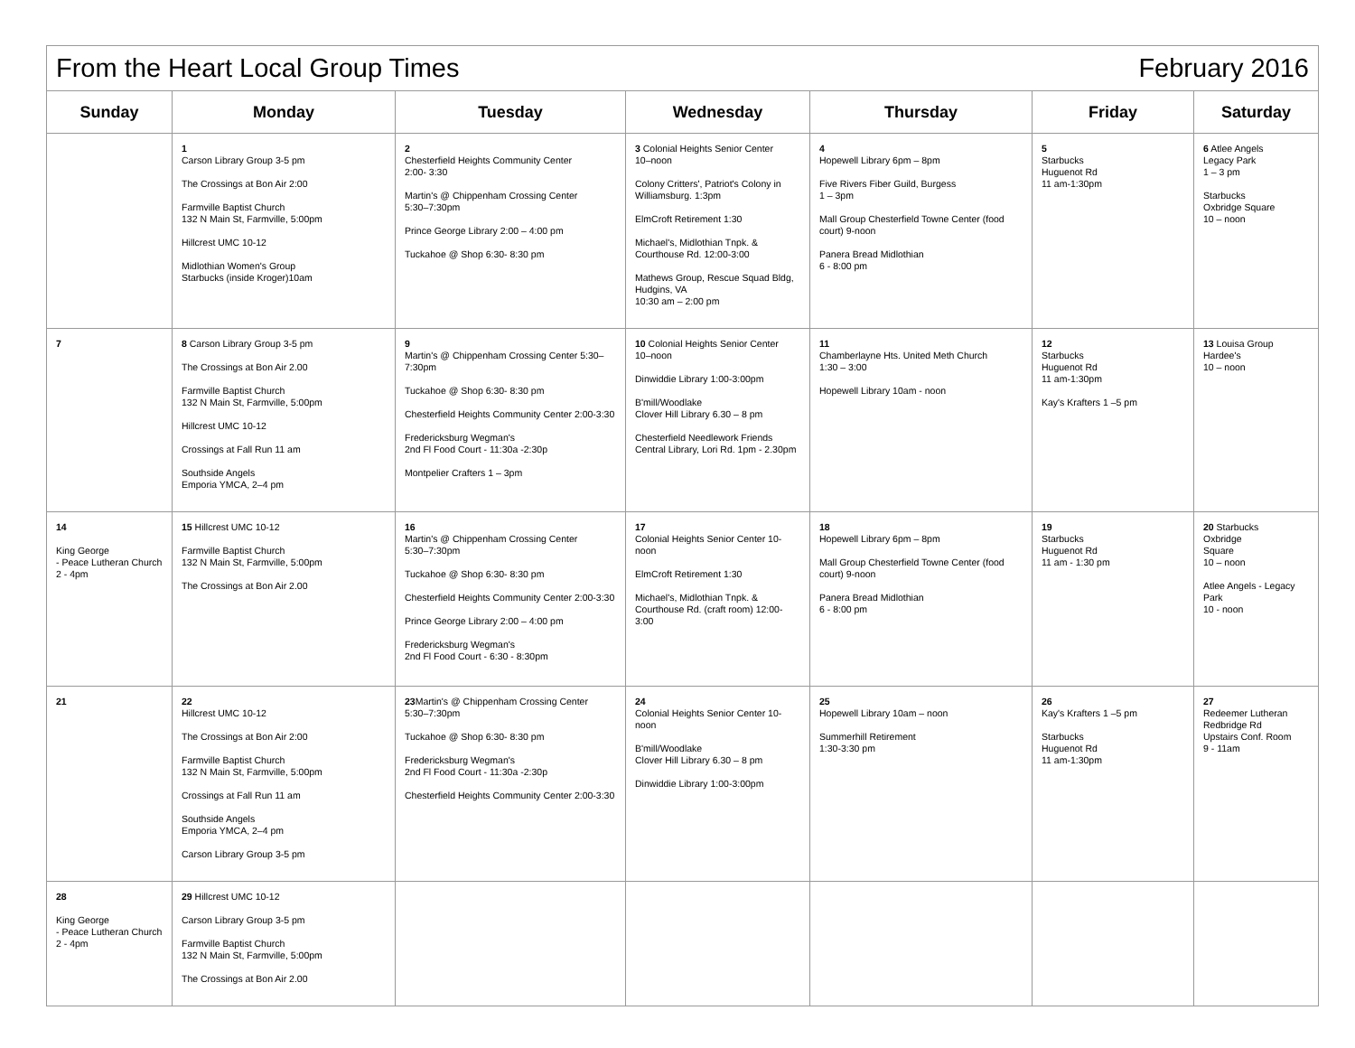| From the Heart Local Group Times February 2016 | | | | | | |
| Sunday | Monday | Tuesday | Wednesday | Thursday | Friday | Saturday |
| | 1 Carson Library Group 3-5 pm The Crossings at Bon Air 2:00 Farmville Baptist Church 132 N Main St, Farmville, 5:00pm Hillcrest UMC 10-12 Midlothian Women's Group Starbucks (inside Kroger)10am | 2 Chesterfield Heights Community Center 2:00- 3:30 Martin's @ Chippenham Crossing Center 5:30–7:30pm Prince George Library 2:00 – 4:00 pm Tuckahoe @ Shop 6:30- 8:30 pm | 3 Colonial Heights Senior Center 10–noon Colony Critters', Patriot's Colony in Williamsburg. 1:3pm ElmCroft Retirement 1:30 Michael's, Midlothian Tnpk. & Courthouse Rd. 12:00-3:00 Mathews Group, Rescue Squad Bldg, Hudgins, VA 10:30 am – 2:00 pm | 4 Hopewell Library 6pm – 8pm Five Rivers Fiber Guild, Burgess 1 – 3pm Mall Group Chesterfield Towne Center (food court) 9-noon Panera Bread Midlothian 6 - 8:00 pm | 5 Starbucks Huguenot Rd 11 am-1:30pm | 6 Atlee Angels Legacy Park 1 – 3 pm Starbucks Oxbridge Square 10 – noon |
| 7 | 8 Carson Library Group 3-5 pm The Crossings at Bon Air 2.00 Farmville Baptist Church 132 N Main St, Farmville, 5:00pm Hillcrest UMC 10-12 Crossings at Fall Run 11 am Southside Angels Emporia YMCA, 2–4 pm | 9 Martin's @ Chippenham Crossing Center 5:30–7:30pm Tuckahoe @ Shop 6:30- 8:30 pm Chesterfield Heights Community Center 2:00-3:30 Fredericksburg Wegman's 2nd Fl Food Court - 11:30a -2:30p Montpelier Crafters 1 – 3pm | 10 Colonial Heights Senior Center 10–noon Dinwiddie Library 1:00-3:00pm B'mill/Woodlake Clover Hill Library 6.30 – 8 pm Chesterfield Needlework Friends Central Library, Lori Rd. 1pm - 2.30pm | 11 Chamberlayne Hts. United Meth Church 1:30 – 3:00 Hopewell Library 10am - noon | 12 Starbucks Huguenot Rd 11 am-1:30pm Kay's Krafters 1 –5 pm | 13 Louisa Group Hardee's 10 – noon |
| 14 King George - Peace Lutheran Church 2 - 4pm | 15 Hillcrest UMC 10-12 Farmville Baptist Church 132 N Main St, Farmville, 5:00pm The Crossings at Bon Air 2.00 | 16 Martin's @ Chippenham Crossing Center 5:30–7:30pm Tuckahoe @ Shop 6:30- 8:30 pm Chesterfield Heights Community Center 2:00-3:30 Prince George Library 2:00 – 4:00 pm Fredericksburg Wegman's 2nd Fl Food Court - 6:30 - 8:30pm | 17 Colonial Heights Senior Center 10-noon ElmCroft Retirement 1:30 Michael's, Midlothian Tnpk. & Courthouse Rd. (craft room) 12:00-3:00 | 18 Hopewell Library 6pm – 8pm Mall Group Chesterfield Towne Center (food court) 9-noon Panera Bread Midlothian 6 - 8:00 pm | 19 Starbucks Huguenot Rd 11 am - 1:30 pm | 20 Starbucks Oxbridge Square 10 – noon Atlee Angels - Legacy Park 10 - noon |
| 21 | 22 Hillcrest UMC 10-12 The Crossings at Bon Air 2:00 Farmville Baptist Church 132 N Main St, Farmville, 5:00pm Crossings at Fall Run 11 am Southside Angels Emporia YMCA, 2–4 pm Carson Library Group 3-5 pm | 23 Martin's @ Chippenham Crossing Center 5:30–7:30pm Tuckahoe @ Shop 6:30- 8:30 pm Fredericksburg Wegman's 2nd Fl Food Court - 11:30a -2:30p Chesterfield Heights Community Center 2:00-3:30 | 24 Colonial Heights Senior Center 10-noon B'mill/Woodlake Clover Hill Library 6.30 – 8 pm Dinwiddie Library 1:00-3:00pm | 25 Hopewell Library 10am – noon Summerhill Retirement 1:30-3:30 pm | 26 Kay's Krafters 1 –5 pm Starbucks Huguenot Rd 11 am-1:30pm | 27 Redeemer Lutheran Redbridge Rd Upstairs Conf. Room 9 - 11am |
| 28 King George - Peace Lutheran Church 2 - 4pm | 29 Hillcrest UMC 10-12 Carson Library Group 3-5 pm Farmville Baptist Church 132 N Main St, Farmville, 5:00pm The Crossings at Bon Air 2.00 | | | | | |